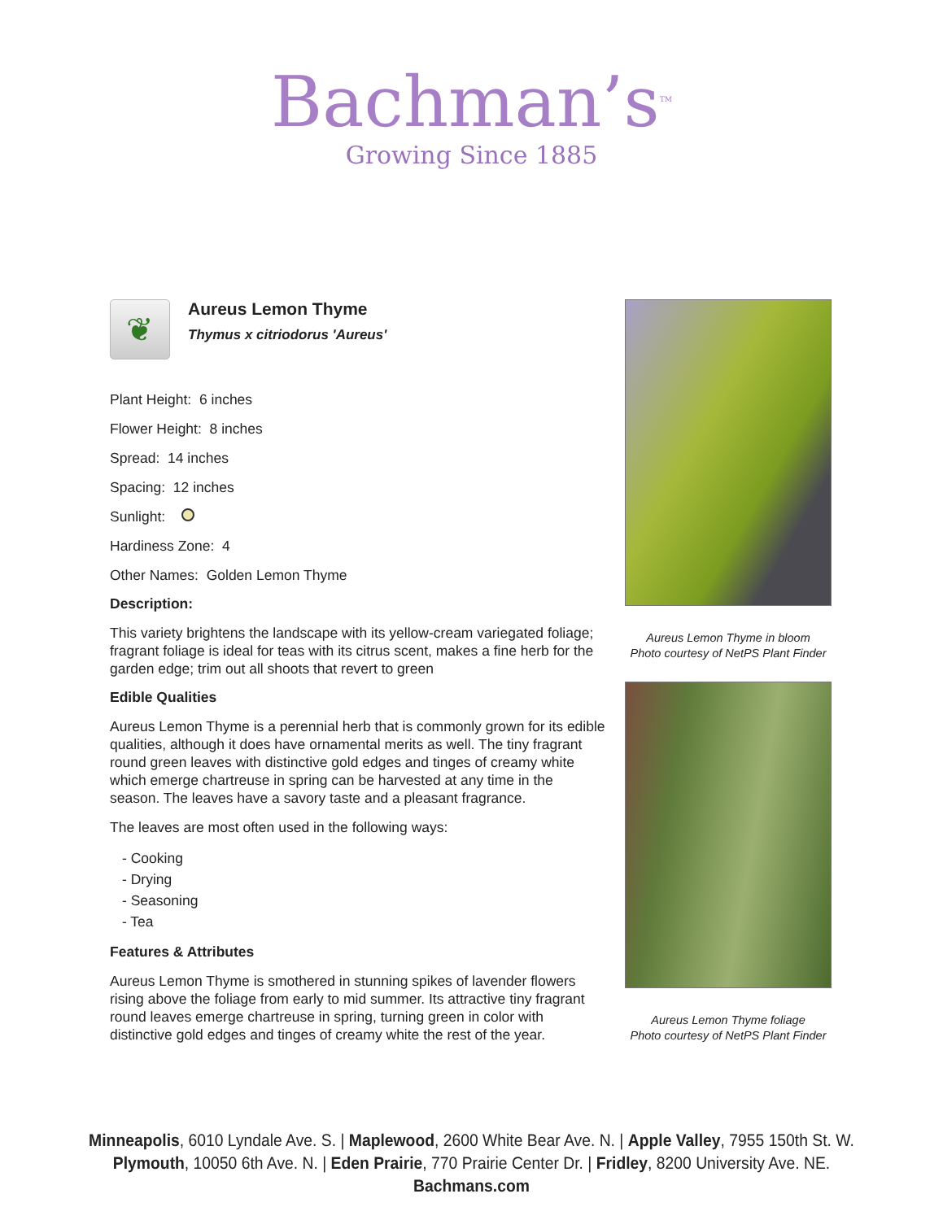Bachman’s<sup>TM</sup>
Growing Since 1885
❦
Aureus Lemon Thyme
Thymus x citriodorus 'Aureus'
Plant Height: 6 inches
Flower Height: 8 inches
Spread: 14 inches
Spacing: 12 inches
Sunlight:
Hardiness Zone: 4
Other Names: Golden Lemon Thyme
Description:
This variety brightens the landscape with its yellow-cream variegated foliage; fragrant foliage is ideal for teas with its citrus scent, makes a fine herb for the garden edge; trim out all shoots that revert to green
Edible Qualities
Aureus Lemon Thyme is a perennial herb that is commonly grown for its edible qualities, although it does have ornamental merits as well. The tiny fragrant round green leaves with distinctive gold edges and tinges of creamy white which emerge chartreuse in spring can be harvested at any time in the season. The leaves have a savory taste and a pleasant fragrance.
The leaves are most often used in the following ways:
- Cooking
- Drying
- Seasoning
- Tea
Features & Attributes
Aureus Lemon Thyme is smothered in stunning spikes of lavender flowers rising above the foliage from early to mid summer. Its attractive tiny fragrant round leaves emerge chartreuse in spring, turning green in color with distinctive gold edges and tinges of creamy white the rest of the year.
Aureus Lemon Thyme in bloom
Photo courtesy of NetPS Plant Finder
Aureus Lemon Thyme foliage
Photo courtesy of NetPS Plant Finder
Minneapolis, 6010 Lyndale Ave. S. | Maplewood, 2600 White Bear Ave. N. | Apple Valley, 7955 150th St. W.
Plymouth, 10050 6th Ave. N. | Eden Prairie, 770 Prairie Center Dr. | Fridley, 8200 University Ave. NE.
Bachmans.com